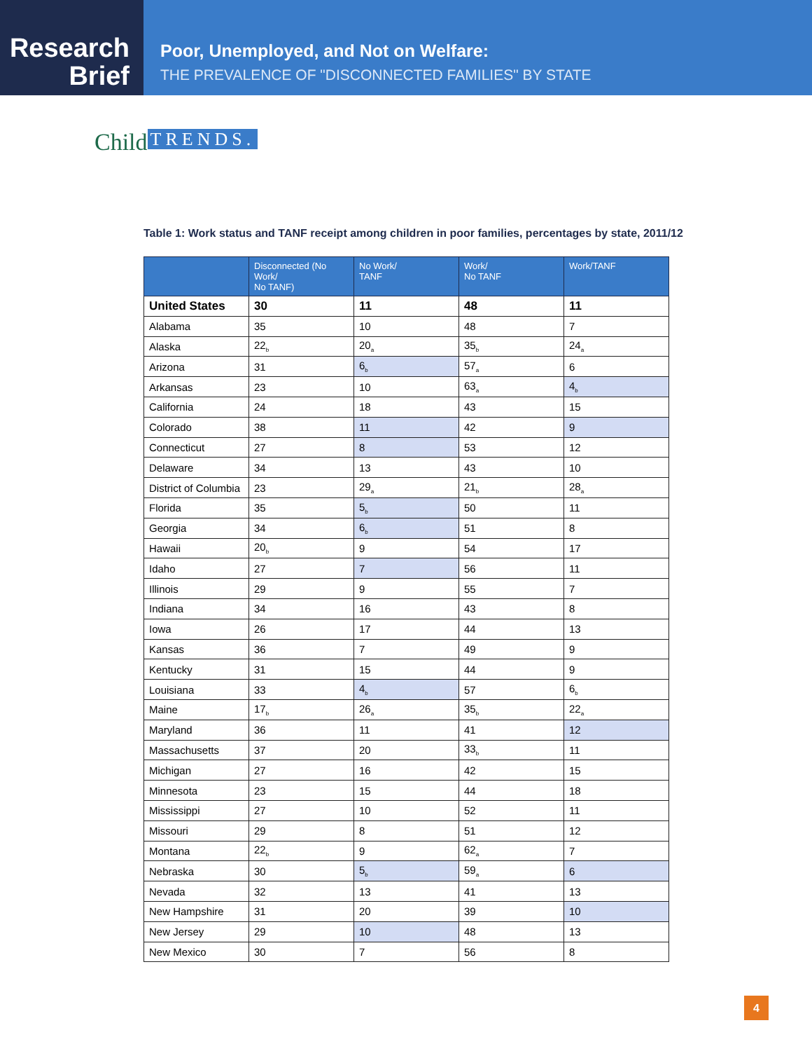Research
Brief
Poor, Unemployed, and Not on Welfare:
THE PREVALENCE OF "DISCONNECTED FAMILIES" BY STATE
Child TRENDS.
Table 1: Work status and TANF receipt among children in poor families, percentages by state, 2011/12
| | Disconnected (No Work/ No TANF) | No Work/ TANF | Work/ No TANF | Work/TANF |
| --- | --- | --- | --- | --- |
| United States | 30 | 11 | 48 | 11 |
| Alabama | 35 | 10 | 48 | 7 |
| Alaska | 22<sub>b</sub> | 20<sub>a</sub> | 35<sub>b</sub> | 24<sub>a</sub> |
| Arizona | 31 | 6<sub>b</sub> | 57<sub>a</sub> | 6 |
| Arkansas | 23 | 10 | 63<sub>a</sub> | 4<sub>b</sub> |
| California | 24 | 18 | 43 | 15 |
| Colorado | 38 | 11 | 42 | 9 |
| Connecticut | 27 | 8 | 53 | 12 |
| Delaware | 34 | 13 | 43 | 10 |
| District of Columbia | 23 | 29<sub>a</sub> | 21<sub>b</sub> | 28<sub>a</sub> |
| Florida | 35 | 5<sub>b</sub> | 50 | 11 |
| Georgia | 34 | 6<sub>b</sub> | 51 | 8 |
| Hawaii | 20<sub>b</sub> | 9 | 54 | 17 |
| Idaho | 27 | 7 | 56 | 11 |
| Illinois | 29 | 9 | 55 | 7 |
| Indiana | 34 | 16 | 43 | 8 |
| Iowa | 26 | 17 | 44 | 13 |
| Kansas | 36 | 7 | 49 | 9 |
| Kentucky | 31 | 15 | 44 | 9 |
| Louisiana | 33 | 4<sub>b</sub> | 57 | 6<sub>b</sub> |
| Maine | 17<sub>b</sub> | 26<sub>a</sub> | 35<sub>b</sub> | 22<sub>a</sub> |
| Maryland | 36 | 11 | 41 | 12 |
| Massachusetts | 37 | 20 | 33<sub>b</sub> | 11 |
| Michigan | 27 | 16 | 42 | 15 |
| Minnesota | 23 | 15 | 44 | 18 |
| Mississippi | 27 | 10 | 52 | 11 |
| Missouri | 29 | 8 | 51 | 12 |
| Montana | 22<sub>b</sub> | 9 | 62<sub>a</sub> | 7 |
| Nebraska | 30 | 5<sub>b</sub> | 59<sub>a</sub> | 6 |
| Nevada | 32 | 13 | 41 | 13 |
| New Hampshire | 31 | 20 | 39 | 10 |
| New Jersey | 29 | 10 | 48 | 13 |
| New Mexico | 30 | 7 | 56 | 8 |
4